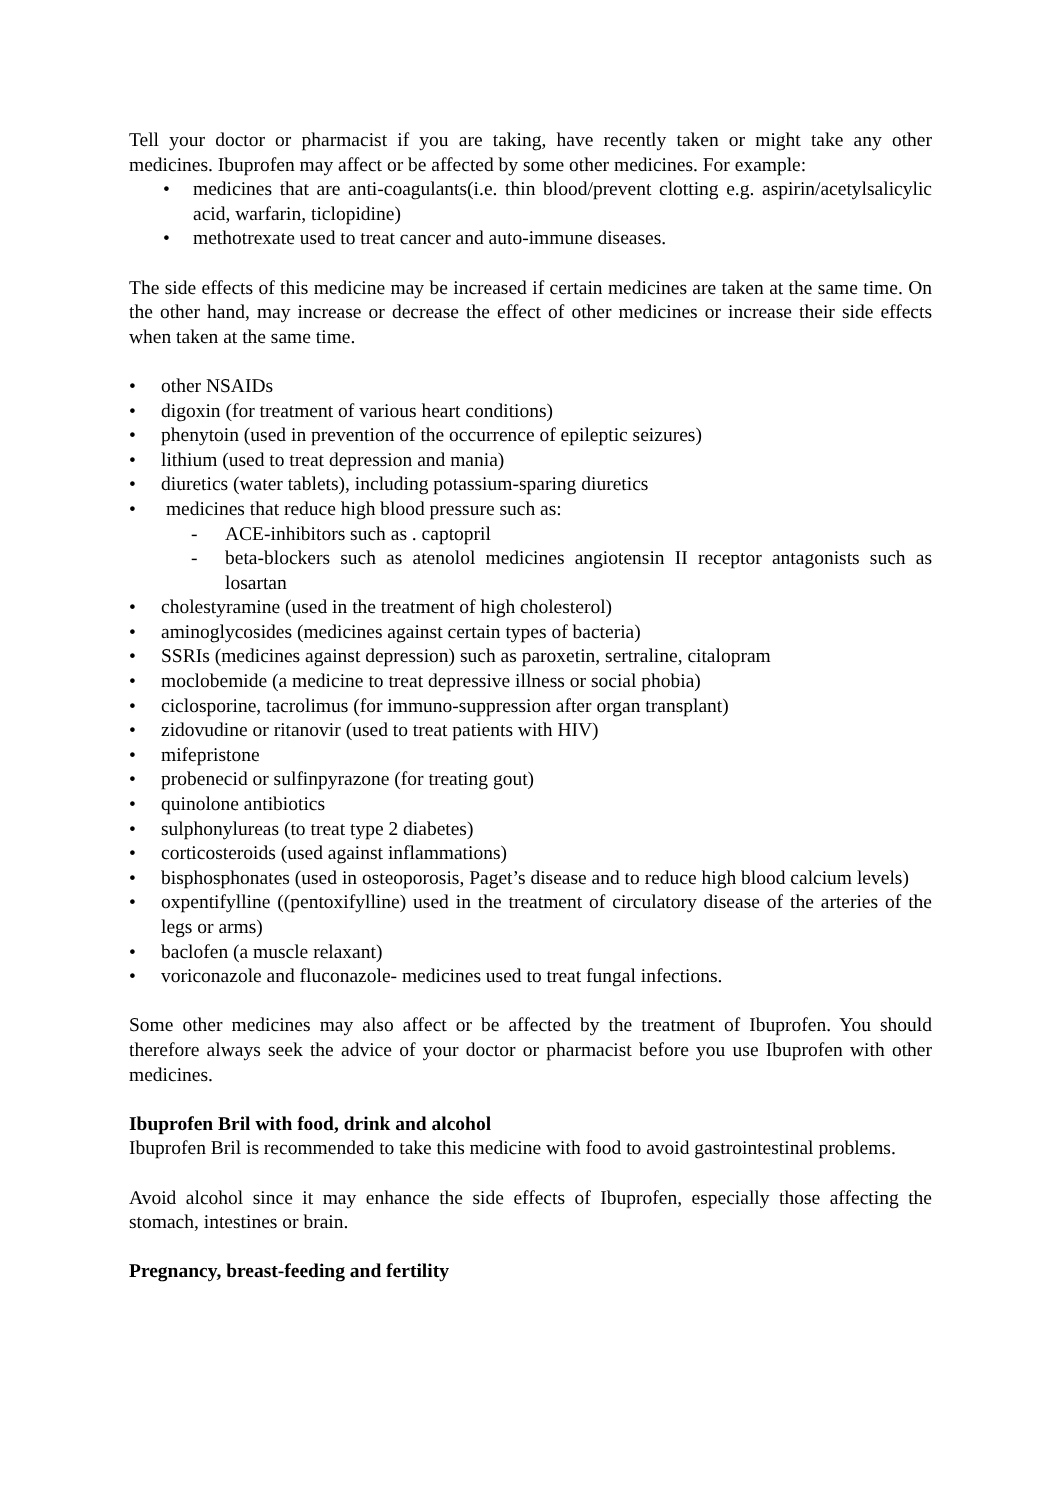Tell your doctor or pharmacist if you are taking, have recently taken or might take any other medicines. Ibuprofen may affect or be affected by some other medicines. For example:
• medicines that are anti-coagulants(i.e. thin blood/prevent clotting e.g. aspirin/acetylsalicylic acid, warfarin, ticlopidine)
• methotrexate used to treat cancer and auto-immune diseases.
The side effects of this medicine may be increased if certain medicines are taken at the same time. On the other hand, may increase or decrease the effect of other medicines or increase their side effects when taken at the same time.
• other NSAIDs
• digoxin (for treatment of various heart conditions)
• phenytoin (used in prevention of the occurrence of epileptic seizures)
• lithium (used to treat depression and mania)
• diuretics (water tablets), including potassium-sparing diuretics
• medicines that reduce high blood pressure such as:
- ACE-inhibitors such as . captopril
- beta-blockers such as atenolol medicines angiotensin II receptor antagonists such as losartan
• cholestyramine (used in the treatment of high cholesterol)
• aminoglycosides (medicines against certain types of bacteria)
• SSRIs (medicines against depression) such as paroxetin, sertraline, citalopram
• moclobemide (a medicine to treat depressive illness or social phobia)
• ciclosporine, tacrolimus (for immuno-suppression after organ transplant)
• zidovudine or ritanovir (used to treat patients with HIV)
• mifepristone
• probenecid or sulfinpyrazone (for treating gout)
• quinolone antibiotics
• sulphonylureas (to treat type 2 diabetes)
• corticosteroids (used against inflammations)
• bisphosphonates (used in osteoporosis, Paget’s disease and to reduce high blood calcium levels)
• oxpentifylline ((pentoxifylline) used in the treatment of circulatory disease of the arteries of the legs or arms)
• baclofen (a muscle relaxant)
• voriconazole and fluconazole- medicines used to treat fungal infections.
Some other medicines may also affect or be affected by the treatment of Ibuprofen. You should therefore always seek the advice of your doctor or pharmacist before you use Ibuprofen with other medicines.
Ibuprofen Bril with food, drink and alcohol
Ibuprofen Bril is recommended to take this medicine with food to avoid gastrointestinal problems.
Avoid alcohol since it may enhance the side effects of Ibuprofen, especially those affecting the stomach, intestines or brain.
Pregnancy, breast-feeding and fertility